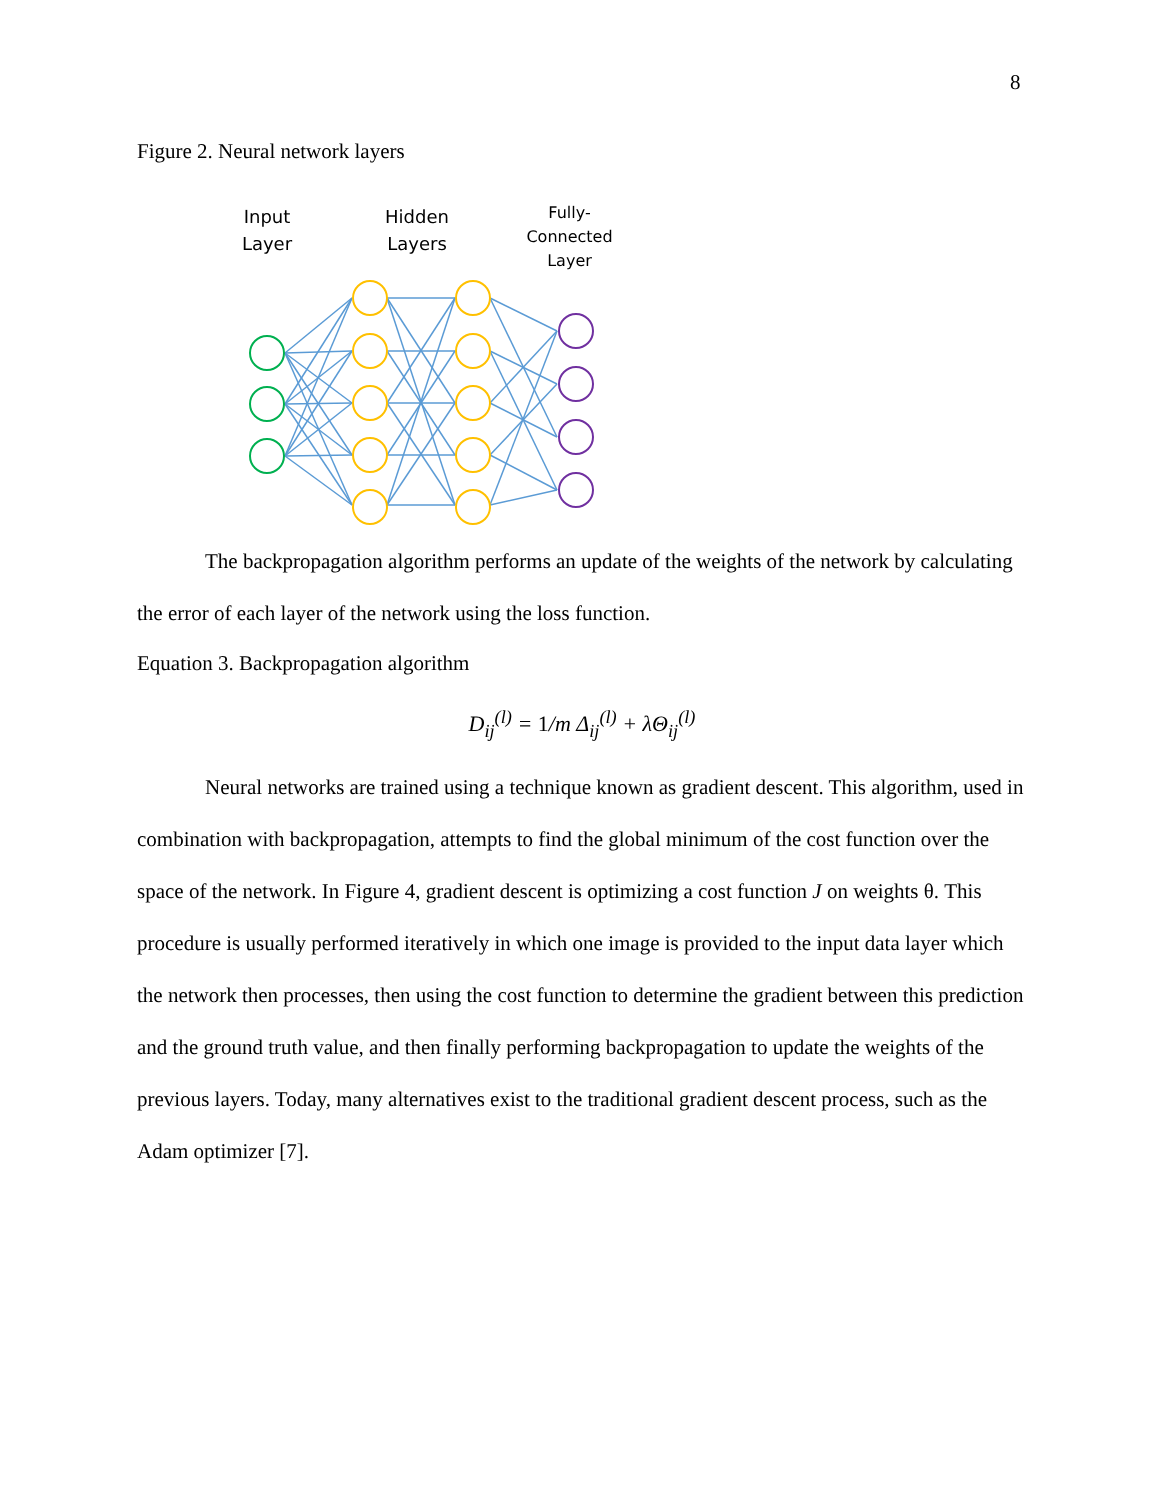8
Figure 2. Neural network layers
Input Layer
Hidden Layers
Fully-Connected Layer
The backpropagation algorithm performs an update of the weights of the network by calculating the error of each layer of the network using the loss function.
Equation 3. Backpropagation algorithm
D<sub>ij</sub><sup>(l)</sup> = 1/m Δ<sub>ij</sub><sup>(l)</sup> + λΘ<sub>ij</sub><sup>(l)</sup>
Neural networks are trained using a technique known as gradient descent. This algorithm, used in combination with backpropagation, attempts to find the global minimum of the cost function over the space of the network. In Figure 4, gradient descent is optimizing a cost function J on weights θ. This procedure is usually performed iteratively in which one image is provided to the input data layer which the network then processes, then using the cost function to determine the gradient between this prediction and the ground truth value, and then finally performing backpropagation to update the weights of the previous layers. Today, many alternatives exist to the traditional gradient descent process, such as the Adam optimizer [7].